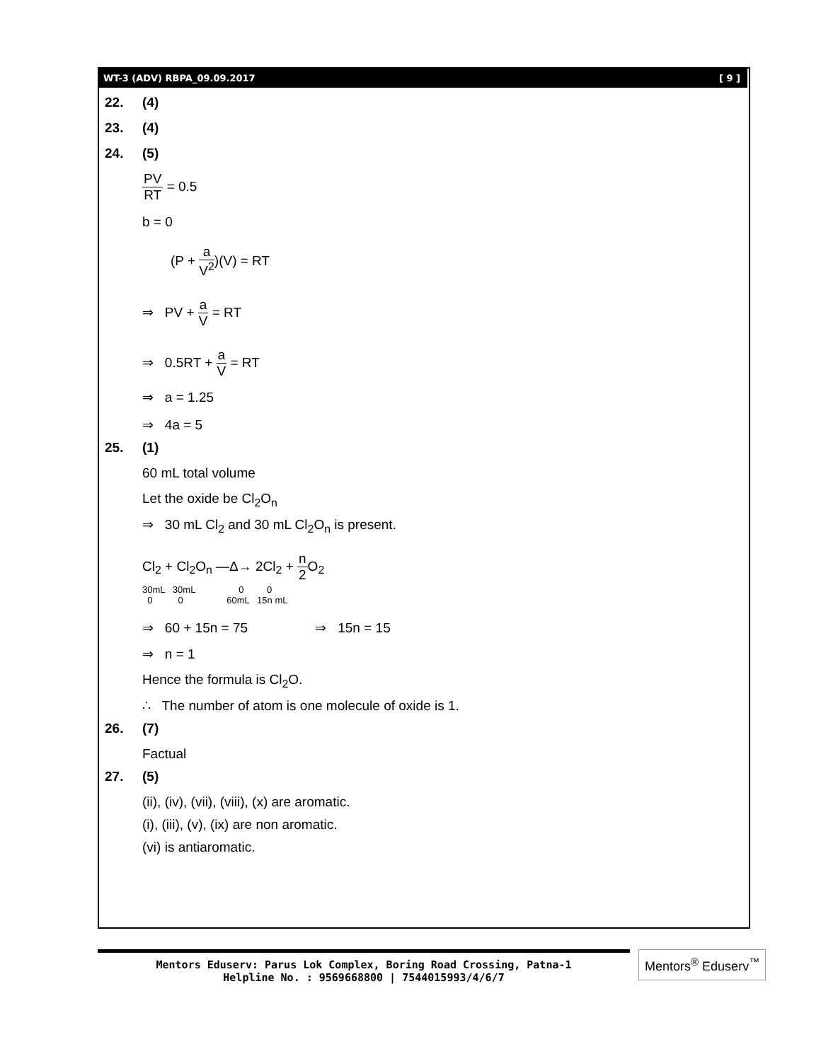WT-3 (ADV) RBPA_09.09.2017 [ 9 ]
22. (4)
23. (4)
24. (5)
PV RT = 0.5
b = 0
(P + a V<sup>2</sup>)(V) = RT
⇒ PV + a V = RT
⇒ 0.5RT + a V = RT
⇒ a = 1.25
⇒ 4a = 5
25. (1)
60 mL total volume
Let the oxide be Cl<sub>2</sub>O<sub>n</sub>
⇒ 30 mL Cl<sub>2</sub> and 30 mL Cl<sub>2</sub>O<sub>n</sub> is present.
Cl<sub>2</sub> + Cl<sub>2</sub>O<sub>n</sub> —Δ→ 2Cl<sub>2</sub> + n 2 O<sub>2</sub>
30mL 30mL 0 0
0 0 60mL 15n mL
⇒ 60 + 15n = 75 ⇒ 15n = 15
⇒ n = 1
Hence the formula is Cl<sub>2</sub>O.
∴ The number of atom is one molecule of oxide is 1.
26. (7)
Factual
27. (5)
(ii), (iv), (vii), (viii), (x) are aromatic.
(i), (iii), (v), (ix) are non aromatic.
(vi) is antiaromatic.
Mentors Eduserv: Parus Lok Complex, Boring Road Crossing, Patna-1
Helpline No. : 9569668800 | 7544015993/4/6/7
Mentors<sup>®</sup> Eduserv<sup>™</sup>